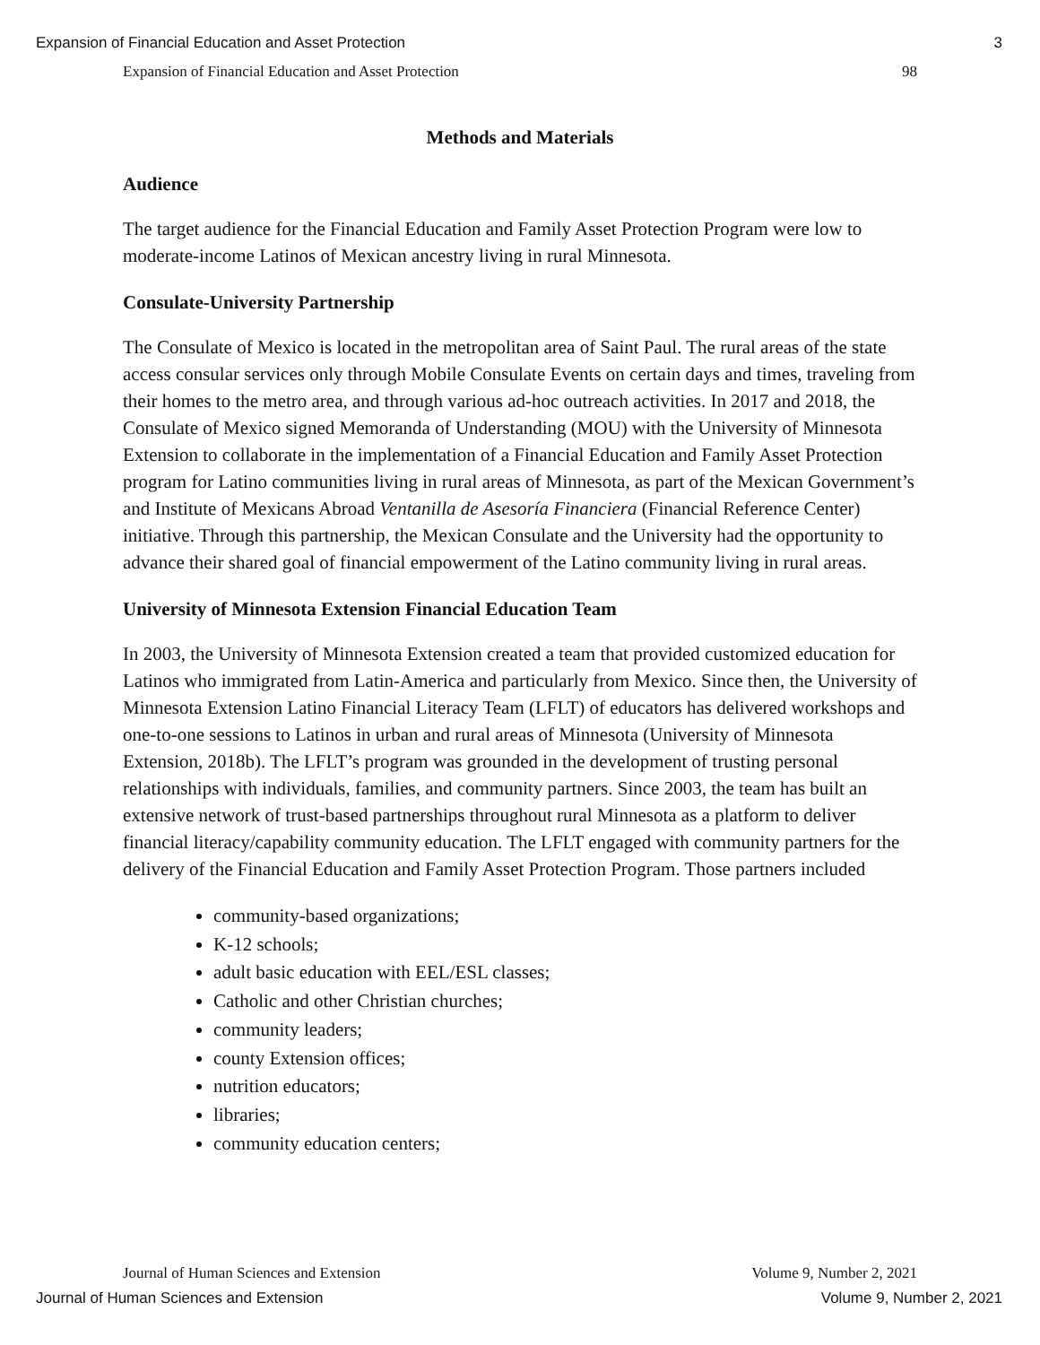Expansion of Financial Education and Asset Protection 3
Expansion of Financial Education and Asset Protection 98
Methods and Materials
Audience
The target audience for the Financial Education and Family Asset Protection Program were low to moderate-income Latinos of Mexican ancestry living in rural Minnesota.
Consulate-University Partnership
The Consulate of Mexico is located in the metropolitan area of Saint Paul. The rural areas of the state access consular services only through Mobile Consulate Events on certain days and times, traveling from their homes to the metro area, and through various ad-hoc outreach activities. In 2017 and 2018, the Consulate of Mexico signed Memoranda of Understanding (MOU) with the University of Minnesota Extension to collaborate in the implementation of a Financial Education and Family Asset Protection program for Latino communities living in rural areas of Minnesota, as part of the Mexican Government’s and Institute of Mexicans Abroad Ventanilla de Asesoría Financiera (Financial Reference Center) initiative. Through this partnership, the Mexican Consulate and the University had the opportunity to advance their shared goal of financial empowerment of the Latino community living in rural areas.
University of Minnesota Extension Financial Education Team
In 2003, the University of Minnesota Extension created a team that provided customized education for Latinos who immigrated from Latin-America and particularly from Mexico. Since then, the University of Minnesota Extension Latino Financial Literacy Team (LFLT) of educators has delivered workshops and one-to-one sessions to Latinos in urban and rural areas of Minnesota (University of Minnesota Extension, 2018b). The LFLT’s program was grounded in the development of trusting personal relationships with individuals, families, and community partners. Since 2003, the team has built an extensive network of trust-based partnerships throughout rural Minnesota as a platform to deliver financial literacy/capability community education. The LFLT engaged with community partners for the delivery of the Financial Education and Family Asset Protection Program. Those partners included
community-based organizations;
K-12 schools;
adult basic education with EEL/ESL classes;
Catholic and other Christian churches;
community leaders;
county Extension offices;
nutrition educators;
libraries;
community education centers;
Journal of Human Sciences and Extension Volume 9, Number 2, 2021
Journal of Human Sciences and Extension Volume 9, Number 2, 2021